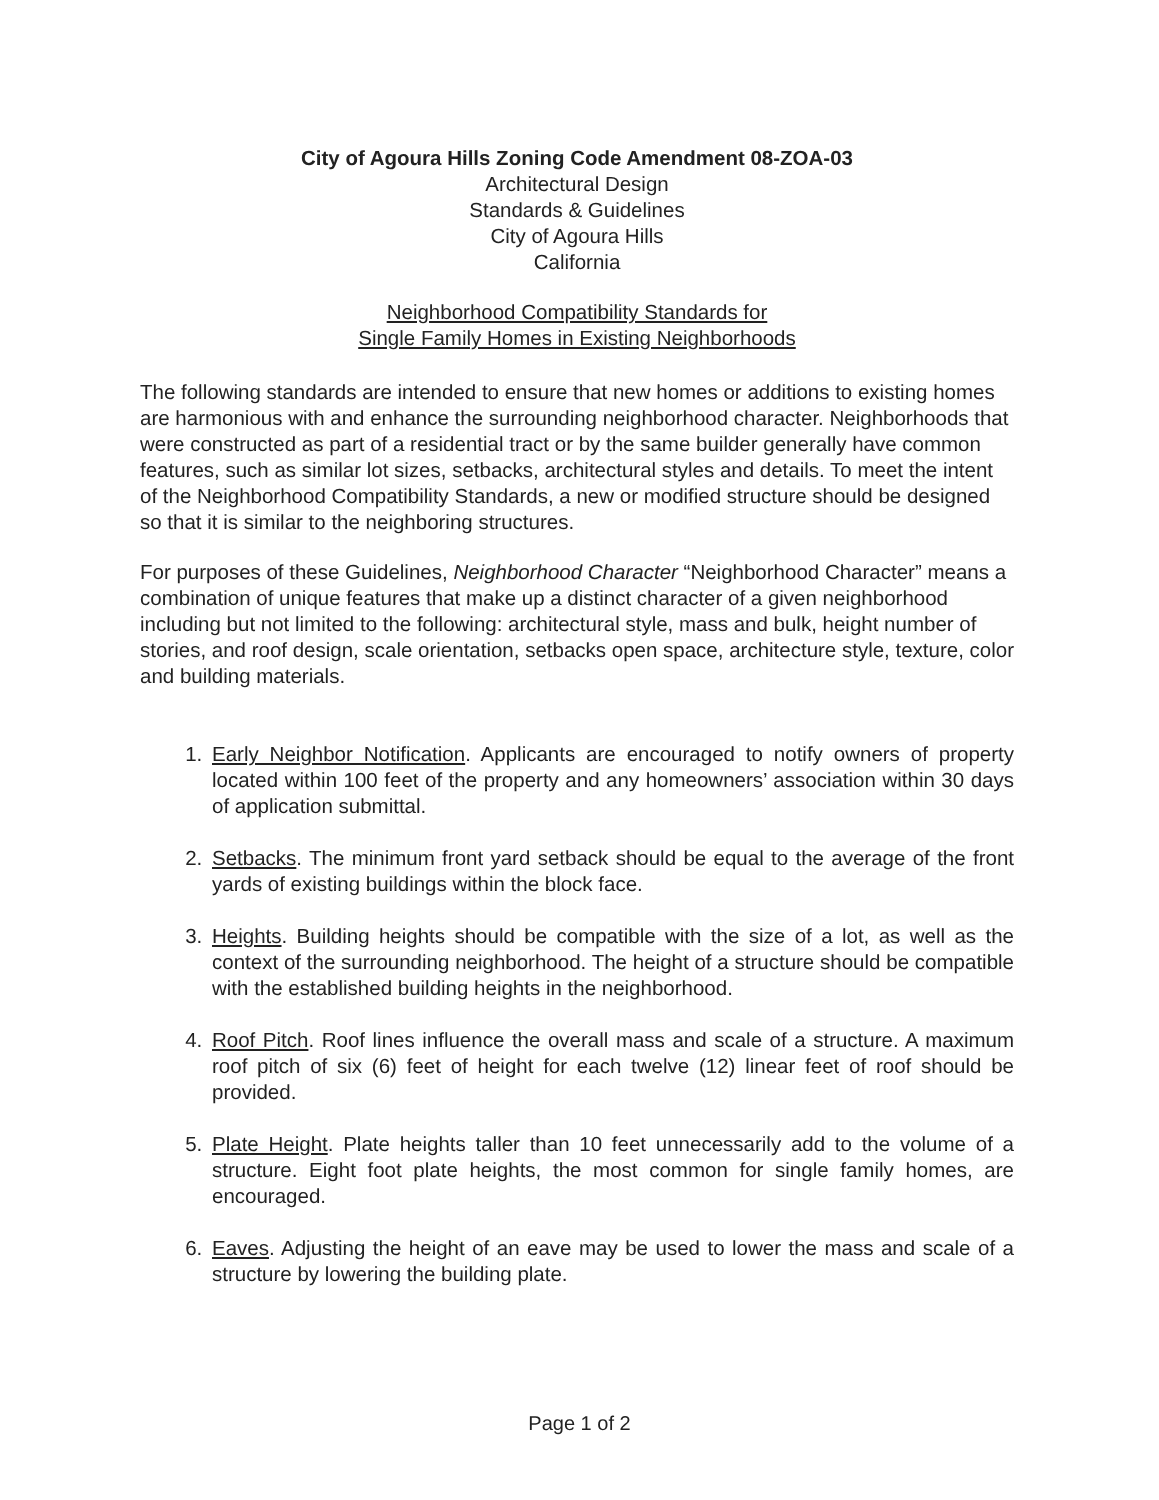City of Agoura Hills Zoning Code Amendment 08-ZOA-03
Architectural Design
Standards & Guidelines
City of Agoura Hills
California
Neighborhood Compatibility Standards for
Single Family Homes in Existing Neighborhoods
The following standards are intended to ensure that new homes or additions to existing homes are harmonious with and enhance the surrounding neighborhood character. Neighborhoods that were constructed as part of a residential tract or by the same builder generally have common features, such as similar lot sizes, setbacks, architectural styles and details. To meet the intent of the Neighborhood Compatibility Standards, a new or modified structure should be designed so that it is similar to the neighboring structures.
For purposes of these Guidelines, Neighborhood Character “Neighborhood Character” means a combination of unique features that make up a distinct character of a given neighborhood including but not limited to the following: architectural style, mass and bulk, height number of stories, and roof design, scale orientation, setbacks open space, architecture style, texture, color and building materials.
1. Early Neighbor Notification. Applicants are encouraged to notify owners of property located within 100 feet of the property and any homeowners’ association within 30 days of application submittal.
2. Setbacks. The minimum front yard setback should be equal to the average of the front yards of existing buildings within the block face.
3. Heights. Building heights should be compatible with the size of a lot, as well as the context of the surrounding neighborhood. The height of a structure should be compatible with the established building heights in the neighborhood.
4. Roof Pitch. Roof lines influence the overall mass and scale of a structure. A maximum roof pitch of six (6) feet of height for each twelve (12) linear feet of roof should be provided.
5. Plate Height. Plate heights taller than 10 feet unnecessarily add to the volume of a structure. Eight foot plate heights, the most common for single family homes, are encouraged.
6. Eaves. Adjusting the height of an eave may be used to lower the mass and scale of a structure by lowering the building plate.
Page 1 of 2